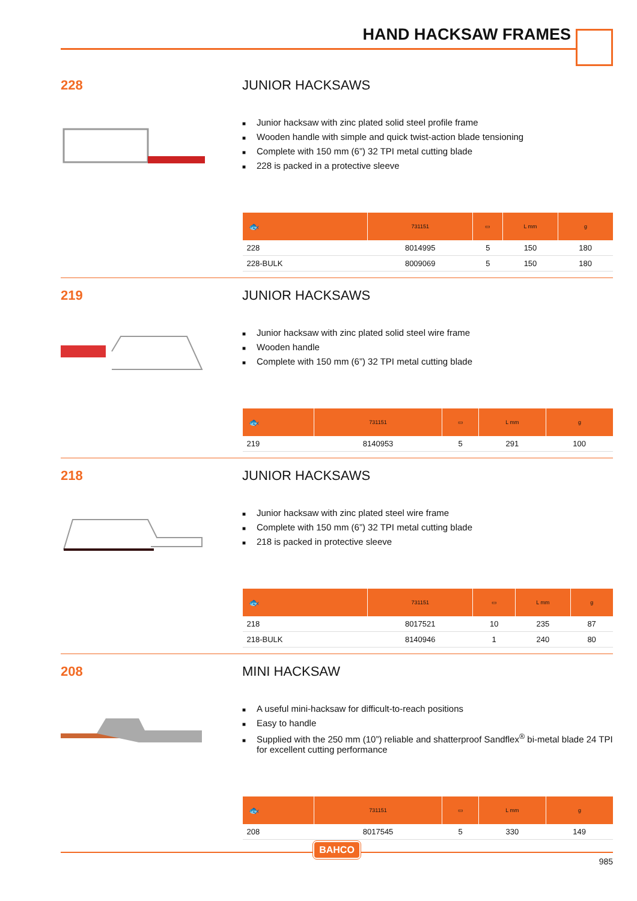HAND HACKSAW FRAMES
228 JUNIOR HACKSAWS
■ Junior hacksaw with zinc plated solid steel profile frame
■ Wooden handle with simple and quick twist-action blade tensioning
■ Complete with 150 mm (6”) 32 TPI metal cutting blade
■ 228 is packed in a protective sleeve
| 🐟 | 731151 | ▭ | L mm | g |
| --- | --- | --- | --- | --- |
| 228 | 8014995 | 5 | 150 | 180 |
| 228-BULK | 8009069 | 5 | 150 | 180 |
219 JUNIOR HACKSAWS
■ Junior hacksaw with zinc plated solid steel wire frame
■ Wooden handle
■ Complete with 150 mm (6”) 32 TPI metal cutting blade
| 🐟 | 731151 | ▭ | L mm | g |
| --- | --- | --- | --- | --- |
| 219 | 8140953 | 5 | 291 | 100 |
218 JUNIOR HACKSAWS
■ Junior hacksaw with zinc plated steel wire frame
■ Complete with 150 mm (6”) 32 TPI metal cutting blade
■ 218 is packed in protective sleeve
| 🐟 | 731151 | ▭ | L mm | g |
| --- | --- | --- | --- | --- |
| 218 | 8017521 | 10 | 235 | 87 |
| 218-BULK | 8140946 | 1 | 240 | 80 |
208 MINI HACKSAW
■ A useful mini-hacksaw for difficult-to-reach positions
■ Easy to handle
■ Supplied with the 250 mm (10”) reliable and shatterproof Sandflex<sup>®</sup> bi-metal blade 24 TPI for excellent cutting performance
| 🐟 | 731151 | ▭ | L mm | g |
| --- | --- | --- | --- | --- |
| 208 | 8017545 | 5 | 330 | 149 |
BAHCO
985